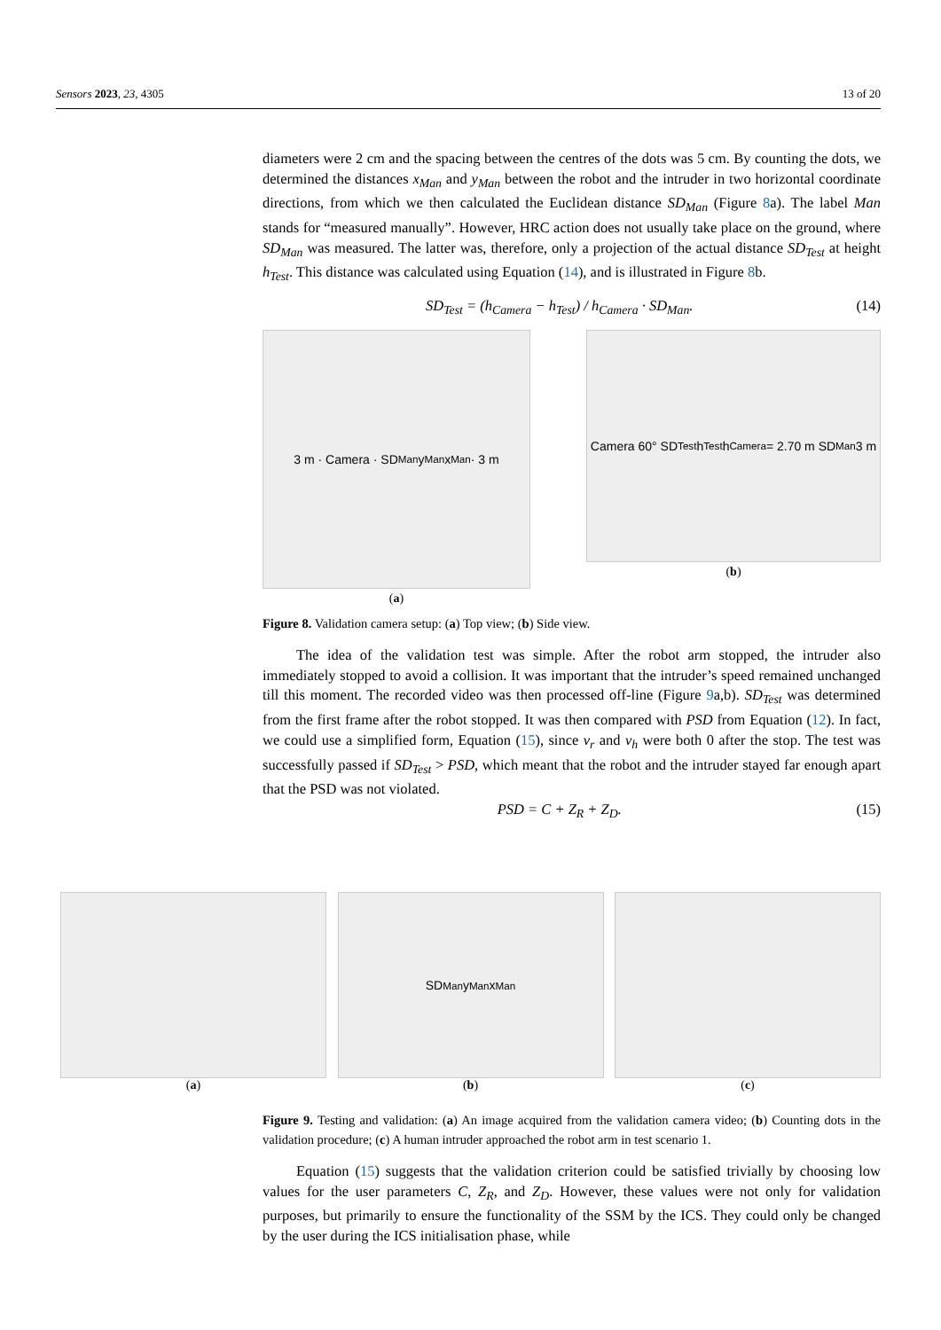Sensors 2023, 23, 4305 13 of 20
diameters were 2 cm and the spacing between the centres of the dots was 5 cm. By counting the dots, we determined the distances x<sub>Man</sub> and y<sub>Man</sub> between the robot and the intruder in two horizontal coordinate directions, from which we then calculated the Euclidean distance SD<sub>Man</sub> (Figure 8a). The label Man stands for “measured manually”. However, HRC action does not usually take place on the ground, where SD<sub>Man</sub> was measured. The latter was, therefore, only a projection of the actual distance SD<sub>Test</sub> at height h<sub>Test</sub>. This distance was calculated using Equation (14), and is illustrated in Figure 8b.
SD<sub>Test</sub> = (h<sub>Camera</sub> − h<sub>Test</sub>) / h<sub>Camera</sub> · SD<sub>Man</sub>. (14)
3 m · Camera · SD<sub>Man</sub> y<sub>Man</sub> x<sub>Man</sub> · 3 m
(a)
Camera 60° SD<sub>Test</sub> h<sub>Test</sub> h<sub>Camera</sub> = 2.70 m SD<sub>Man</sub> 3 m
(b)
Figure 8. Validation camera setup: (a) Top view; (b) Side view.
The idea of the validation test was simple. After the robot arm stopped, the intruder also immediately stopped to avoid a collision. It was important that the intruder’s speed remained unchanged till this moment. The recorded video was then processed off-line (Figure 9a,b). SD<sub>Test</sub> was determined from the first frame after the robot stopped. It was then compared with PSD from Equation (12). In fact, we could use a simplified form, Equation (15), since v<sub>r</sub> and v<sub>h</sub> were both 0 after the stop. The test was successfully passed if SD<sub>Test</sub> > PSD, which meant that the robot and the intruder stayed far enough apart that the PSD was not violated.
PSD = C + Z<sub>R</sub> + Z<sub>D</sub>. (15)
(a)
SD<sub>Man</sub> y<sub>Man</sub> x<sub>Man</sub>
(b)
(c)
Figure 9. Testing and validation: (a) An image acquired from the validation camera video; (b) Counting dots in the validation procedure; (c) A human intruder approached the robot arm in test scenario 1.
Equation (15) suggests that the validation criterion could be satisfied trivially by choosing low values for the user parameters C, Z<sub>R</sub>, and Z<sub>D</sub>. However, these values were not only for validation purposes, but primarily to ensure the functionality of the SSM by the ICS. They could only be changed by the user during the ICS initialisation phase, while